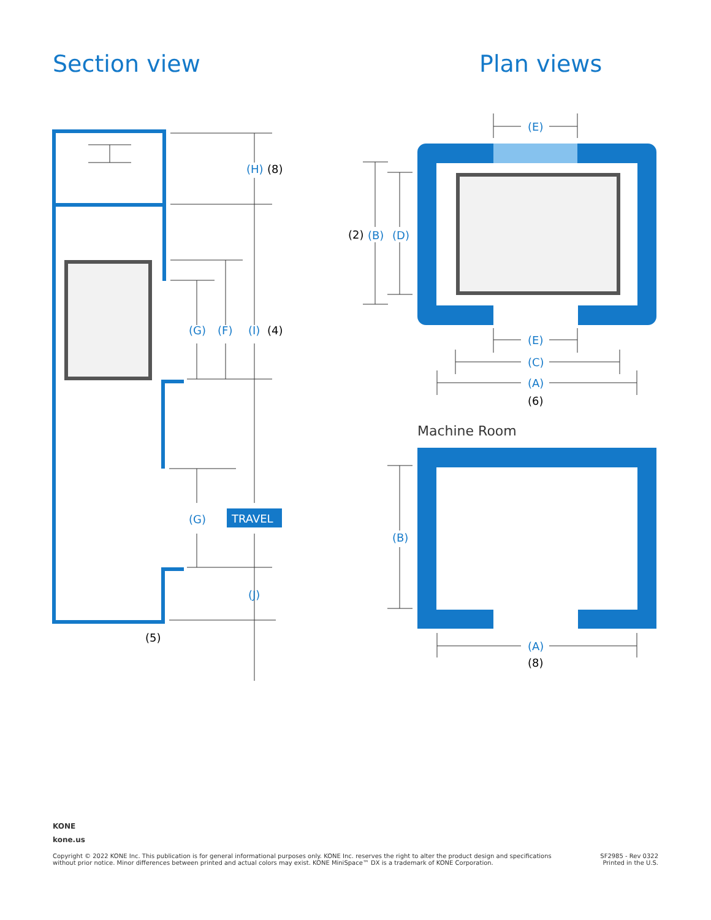Section view Plan views
(H)
(G)
(F)
(I)
(G)
(J)
(8)
(4)
(5)
TRAVEL
(E)
(B)
(D)
(E)
(C)
(A)
(B)
(A)
(2)
(6)
(8)
Machine Room
KONE
kone.us
Copyright © 2022 KONE Inc. This publication is for general informational purposes only. KONE Inc. reserves the right to alter the product design and specifications without prior notice. Minor differences between printed and actual colors may exist. KONE MiniSpace™ DX is a trademark of KONE Corporation.
SF2985 - Rev 0322
Printed in the U.S.